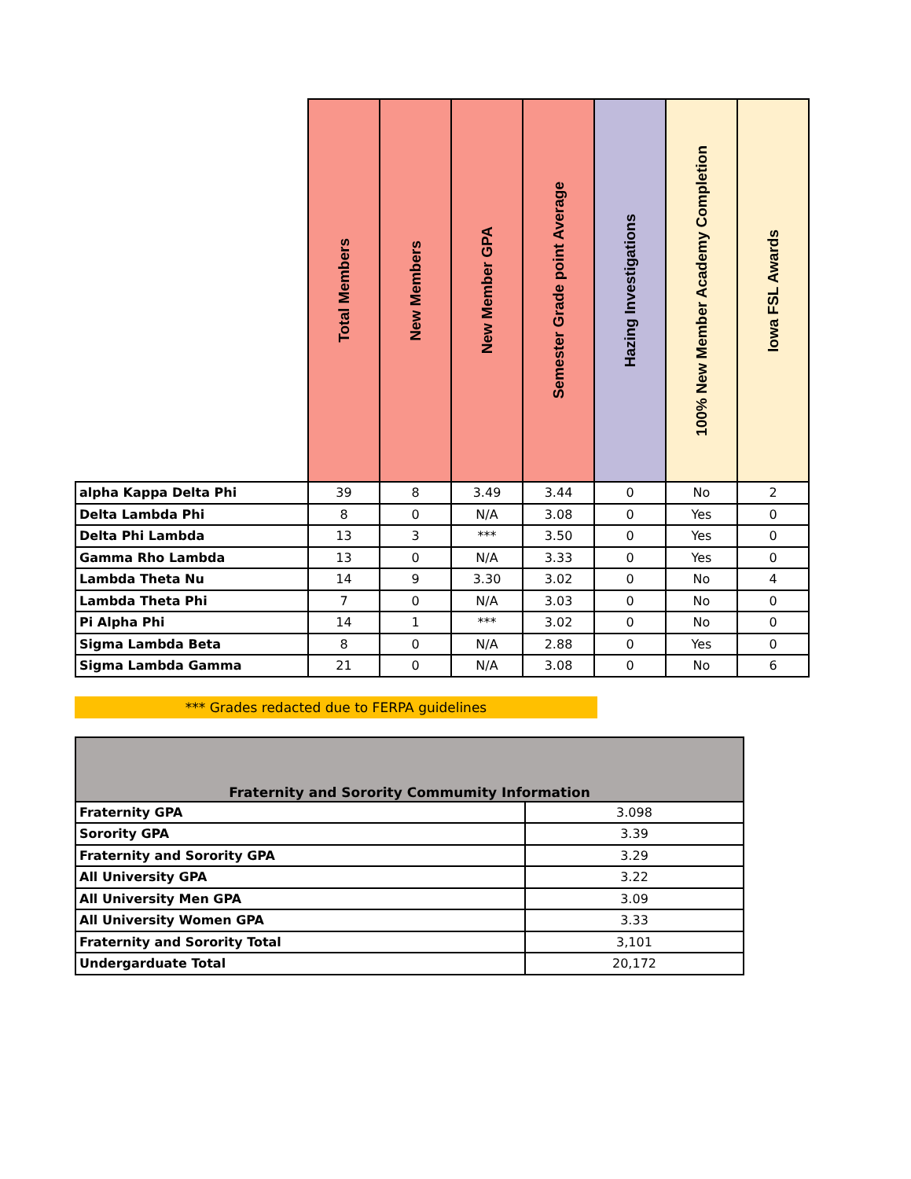| | Total Members | New Members | New Member GPA | Semester Grade point Average | Hazing Investigations | 100% New Member Academy Completion | Iowa FSL Awards |
| --- | --- | --- | --- | --- | --- | --- | --- |
| alpha Kappa Delta Phi | 39 | 8 | 3.49 | 3.44 | 0 | No | 2 |
| Delta Lambda Phi | 8 | 0 | N/A | 3.08 | 0 | Yes | 0 |
| Delta Phi Lambda | 13 | 3 | *** | 3.50 | 0 | Yes | 0 |
| Gamma Rho Lambda | 13 | 0 | N/A | 3.33 | 0 | Yes | 0 |
| Lambda Theta Nu | 14 | 9 | 3.30 | 3.02 | 0 | No | 4 |
| Lambda Theta Phi | 7 | 0 | N/A | 3.03 | 0 | No | 0 |
| Pi Alpha Phi | 14 | 1 | *** | 3.02 | 0 | No | 0 |
| Sigma Lambda Beta | 8 | 0 | N/A | 2.88 | 0 | Yes | 0 |
| Sigma Lambda Gamma | 21 | 0 | N/A | 3.08 | 0 | No | 6 |
*** Grades redacted due to FERPA guidelines
| Fraternity and Sorority Commumity Information | |
| --- | --- |
| Fraternity GPA | 3.098 |
| Sorority GPA | 3.39 |
| Fraternity and Sorority GPA | 3.29 |
| All University GPA | 3.22 |
| All University Men GPA | 3.09 |
| All University Women GPA | 3.33 |
| Fraternity and Sorority Total | 3,101 |
| Undergarduate Total | 20,172 |